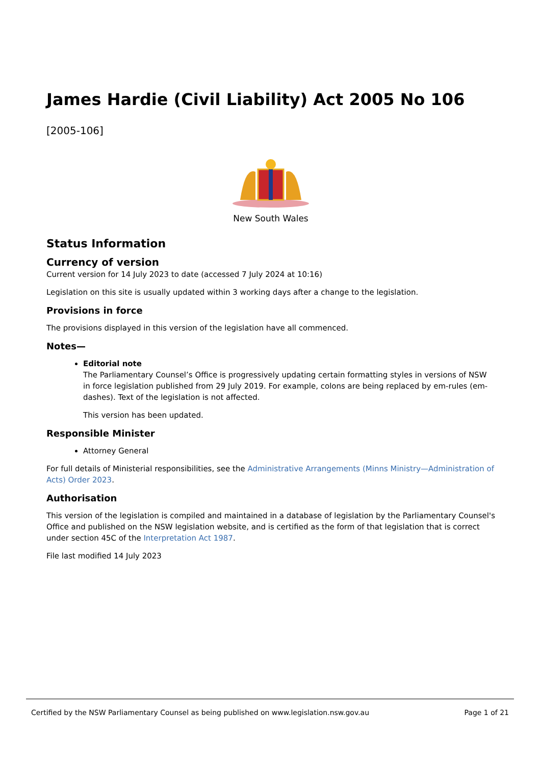James Hardie (Civil Liability) Act 2005 No 106
[2005-106]
New South Wales
Status Information
Currency of version
Current version for 14 July 2023 to date (accessed 7 July 2024 at 10:16)
Legislation on this site is usually updated within 3 working days after a change to the legislation.
Provisions in force
The provisions displayed in this version of the legislation have all commenced.
Notes—
Editorial note
The Parliamentary Counsel’s Office is progressively updating certain formatting styles in versions of NSW in force legislation published from 29 July 2019. For example, colons are being replaced by em-rules (em-dashes). Text of the legislation is not affected.
This version has been updated.
Responsible Minister
Attorney General
For full details of Ministerial responsibilities, see the Administrative Arrangements (Minns Ministry—Administration of Acts) Order 2023.
Authorisation
This version of the legislation is compiled and maintained in a database of legislation by the Parliamentary Counsel's Office and published on the NSW legislation website, and is certified as the form of that legislation that is correct under section 45C of the Interpretation Act 1987.
File last modified 14 July 2023
Certified by the NSW Parliamentary Counsel as being published on www.legislation.nsw.gov.au Page 1 of 21